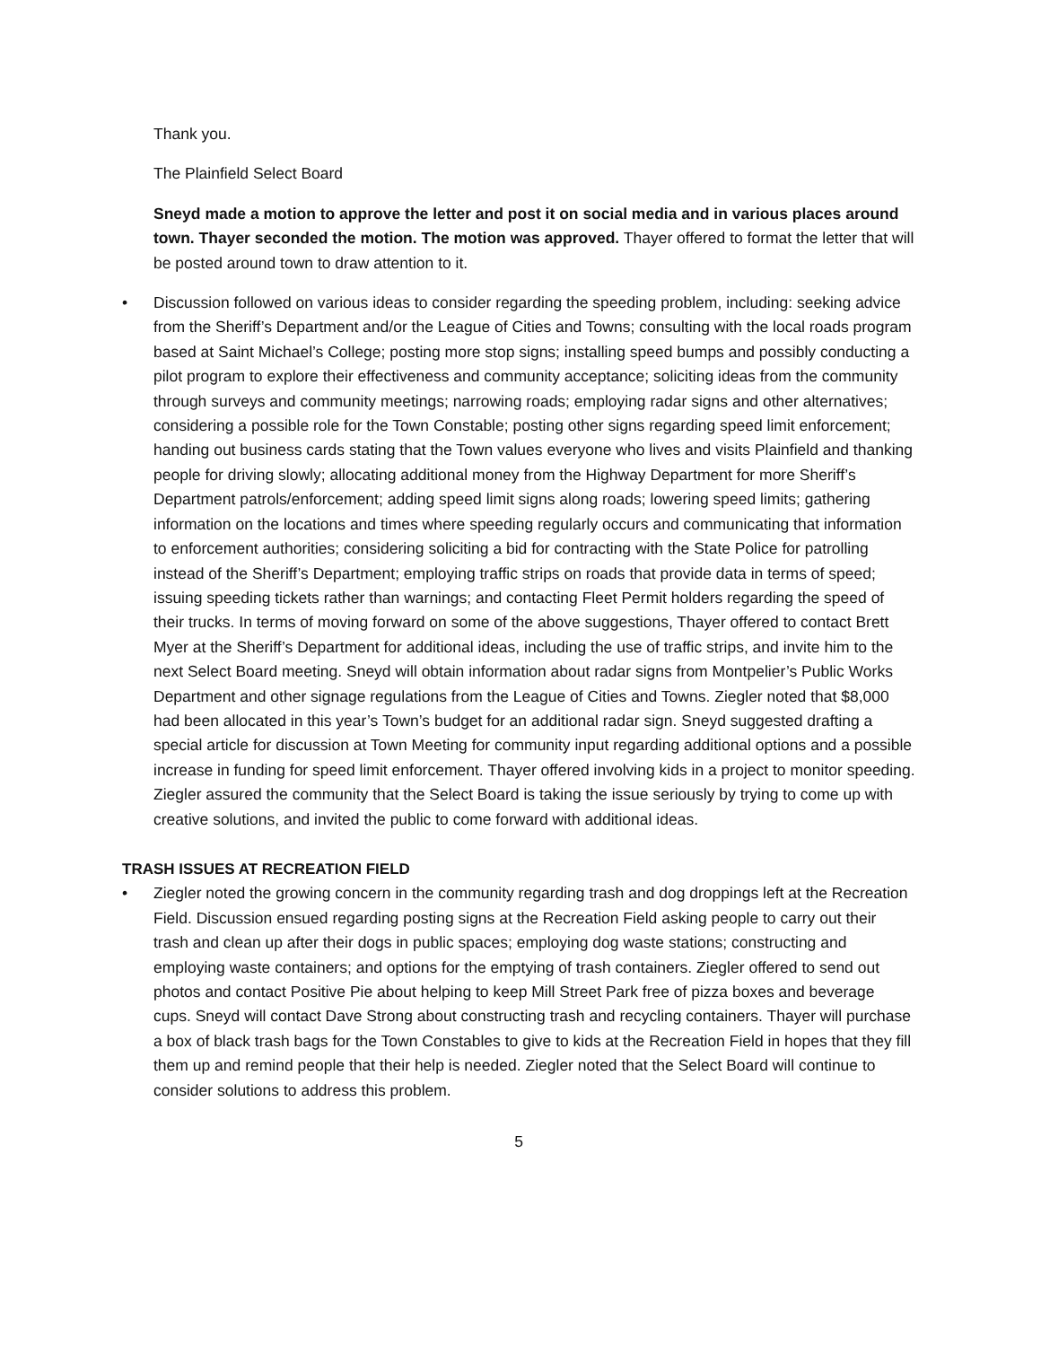Thank you.
The Plainfield Select Board
Sneyd made a motion to approve the letter and post it on social media and in various places around town. Thayer seconded the motion. The motion was approved. Thayer offered to format the letter that will be posted around town to draw attention to it.
• Discussion followed on various ideas to consider regarding the speeding problem, including: seeking advice from the Sheriff’s Department and/or the League of Cities and Towns; consulting with the local roads program based at Saint Michael’s College; posting more stop signs; installing speed bumps and possibly conducting a pilot program to explore their effectiveness and community acceptance; soliciting ideas from the community through surveys and community meetings; narrowing roads; employing radar signs and other alternatives; considering a possible role for the Town Constable; posting other signs regarding speed limit enforcement; handing out business cards stating that the Town values everyone who lives and visits Plainfield and thanking people for driving slowly; allocating additional money from the Highway Department for more Sheriff’s Department patrols/enforcement; adding speed limit signs along roads; lowering speed limits; gathering information on the locations and times where speeding regularly occurs and communicating that information to enforcement authorities; considering soliciting a bid for contracting with the State Police for patrolling instead of the Sheriff’s Department; employing traffic strips on roads that provide data in terms of speed; issuing speeding tickets rather than warnings; and contacting Fleet Permit holders regarding the speed of their trucks. In terms of moving forward on some of the above suggestions, Thayer offered to contact Brett Myer at the Sheriff’s Department for additional ideas, including the use of traffic strips, and invite him to the next Select Board meeting. Sneyd will obtain information about radar signs from Montpelier’s Public Works Department and other signage regulations from the League of Cities and Towns. Ziegler noted that $8,000 had been allocated in this year’s Town’s budget for an additional radar sign. Sneyd suggested drafting a special article for discussion at Town Meeting for community input regarding additional options and a possible increase in funding for speed limit enforcement. Thayer offered involving kids in a project to monitor speeding. Ziegler assured the community that the Select Board is taking the issue seriously by trying to come up with creative solutions, and invited the public to come forward with additional ideas.
TRASH ISSUES AT RECREATION FIELD
• Ziegler noted the growing concern in the community regarding trash and dog droppings left at the Recreation Field. Discussion ensued regarding posting signs at the Recreation Field asking people to carry out their trash and clean up after their dogs in public spaces; employing dog waste stations; constructing and employing waste containers; and options for the emptying of trash containers. Ziegler offered to send out photos and contact Positive Pie about helping to keep Mill Street Park free of pizza boxes and beverage cups. Sneyd will contact Dave Strong about constructing trash and recycling containers. Thayer will purchase a box of black trash bags for the Town Constables to give to kids at the Recreation Field in hopes that they fill them up and remind people that their help is needed. Ziegler noted that the Select Board will continue to consider solutions to address this problem.
5